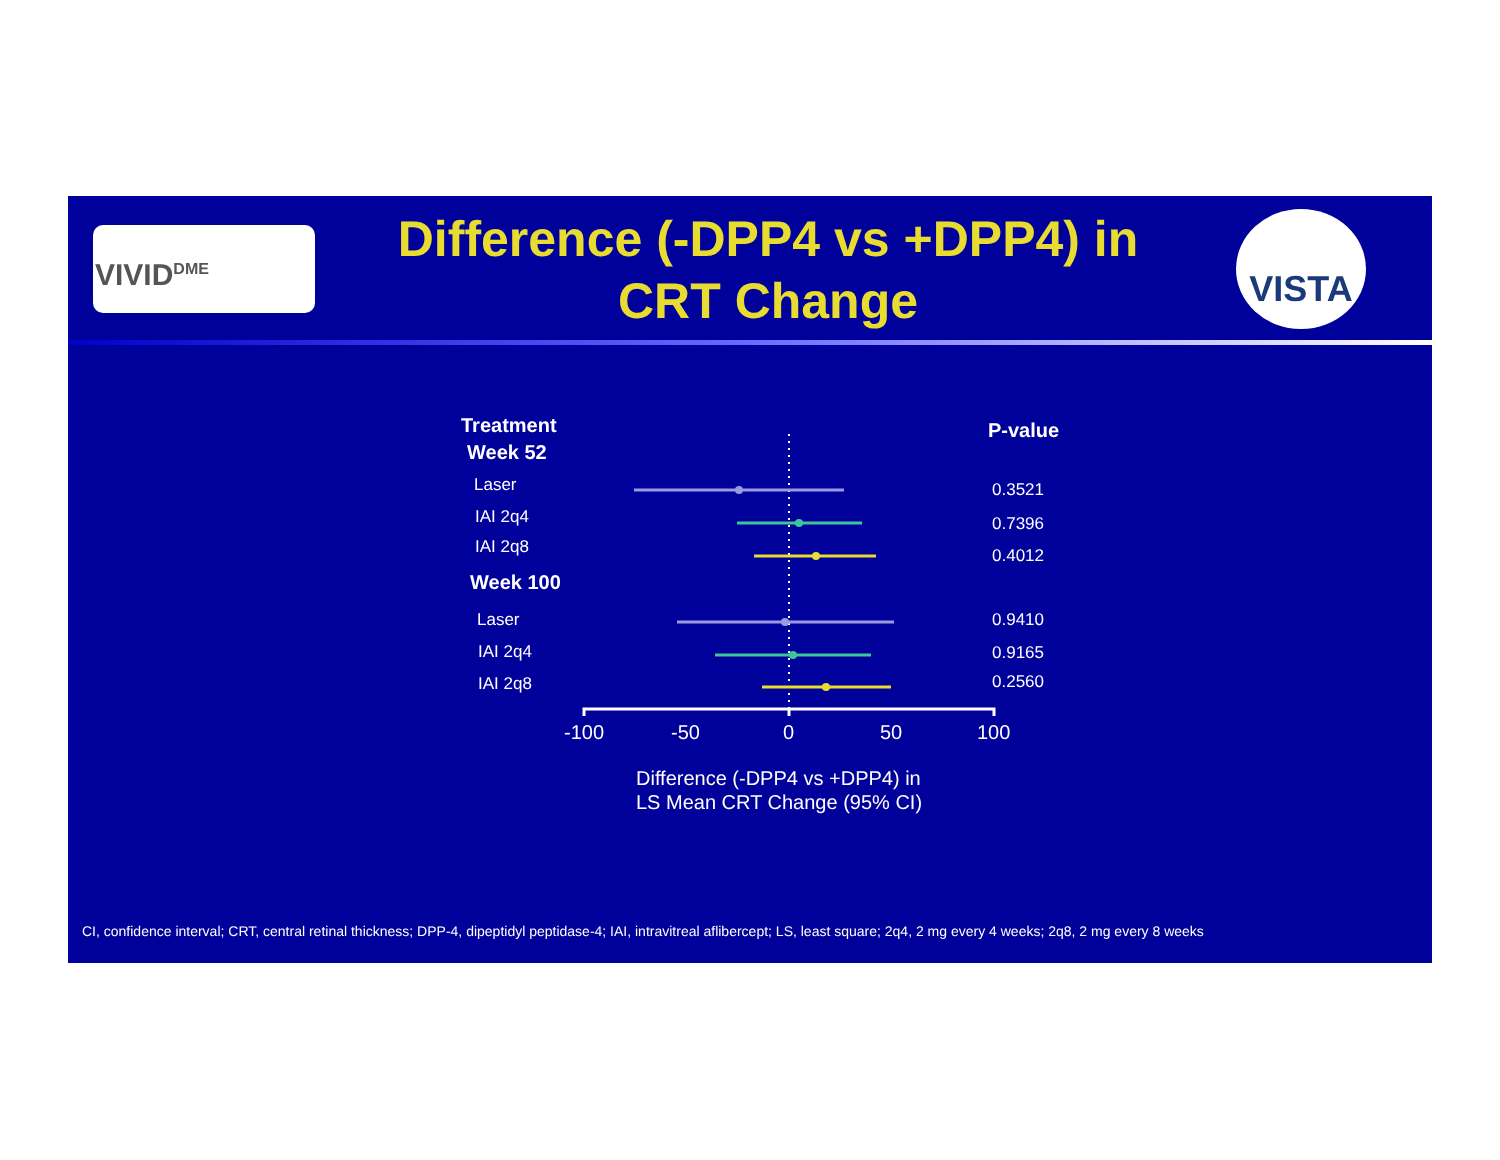VIVID<sup>DME</sup>
Difference (-DPP4 vs +DPP4) in CRT Change
VISTA
Treatment
Week 52
P-value
Laser 0.3521
IAI 2q4 0.7396
IAI 2q8 0.4012
Week 100
Laser 0.9410
IAI 2q4 0.9165
IAI 2q8 0.2560
-100 -50 0 50 100
Difference (-DPP4 vs +DPP4) in
LS Mean CRT Change (95% CI)
CI, confidence interval; CRT, central retinal thickness; DPP-4, dipeptidyl peptidase-4; IAI, intravitreal aflibercept; LS, least square; 2q4, 2 mg every 4 weeks; 2q8, 2 mg every 8 weeks